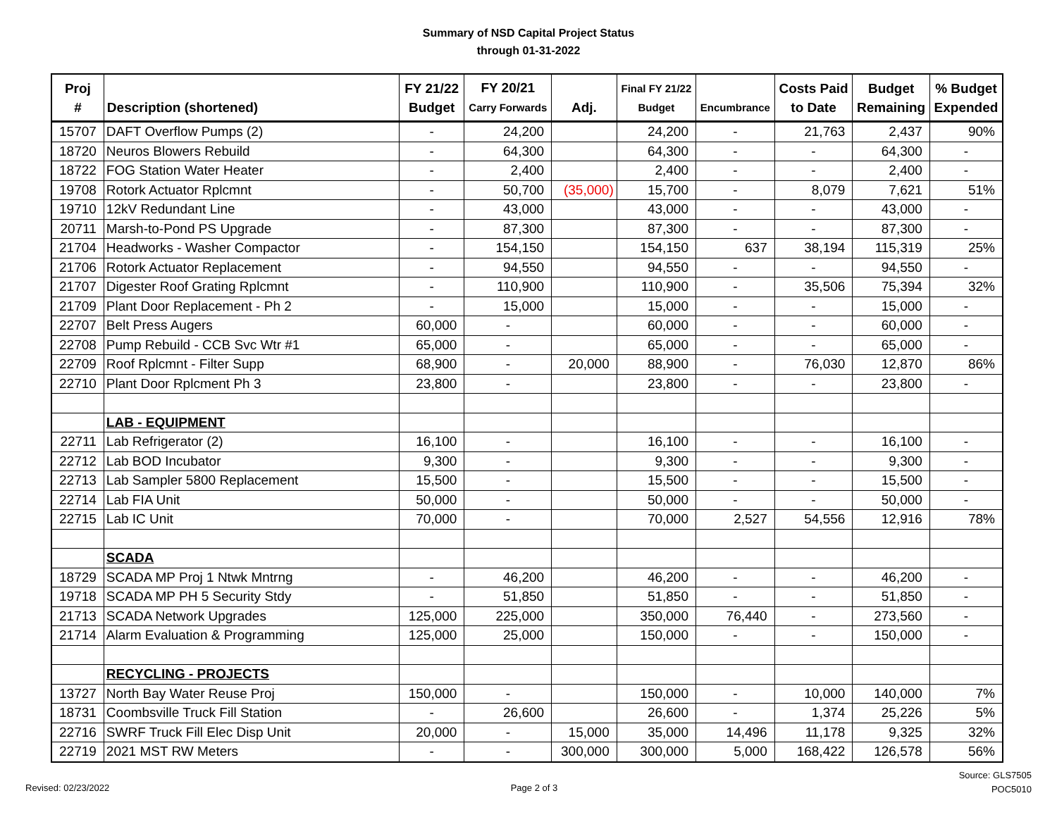Summary of NSD Capital Project Status
through 01-31-2022
| Proj # | Description (shortened) | FY 21/22 Budget | FY 20/21 Carry Forwards | Adj. | Final FY 21/22 Budget | Encumbrance | Costs Paid to Date | Budget Remaining | % Budget Expended |
| --- | --- | --- | --- | --- | --- | --- | --- | --- | --- |
| 15707 | DAFT Overflow Pumps (2) | - | 24,200 | | 24,200 | - | 21,763 | 2,437 | 90% |
| 18720 | Neuros Blowers Rebuild | - | 64,300 | | 64,300 | - | - | 64,300 | - |
| 18722 | FOG Station Water Heater | - | 2,400 | | 2,400 | - | - | 2,400 | - |
| 19708 | Rotork Actuator Rplcmnt | - | 50,700 | (35,000) | 15,700 | - | 8,079 | 7,621 | 51% |
| 19710 | 12kV Redundant Line | - | 43,000 | | 43,000 | - | - | 43,000 | - |
| 20711 | Marsh-to-Pond PS Upgrade | - | 87,300 | | 87,300 | - | - | 87,300 | - |
| 21704 | Headworks - Washer Compactor | - | 154,150 | | 154,150 | 637 | 38,194 | 115,319 | 25% |
| 21706 | Rotork Actuator Replacement | - | 94,550 | | 94,550 | - | - | 94,550 | - |
| 21707 | Digester Roof Grating Rplcmnt | - | 110,900 | | 110,900 | - | 35,506 | 75,394 | 32% |
| 21709 | Plant Door Replacement - Ph 2 | - | 15,000 | | 15,000 | - | - | 15,000 | - |
| 22707 | Belt Press Augers | 60,000 | - | | 60,000 | - | - | 60,000 | - |
| 22708 | Pump Rebuild - CCB Svc Wtr #1 | 65,000 | - | | 65,000 | - | - | 65,000 | - |
| 22709 | Roof Rplcmnt - Filter Supp | 68,900 | - | 20,000 | 88,900 | - | 76,030 | 12,870 | 86% |
| 22710 | Plant Door Rplcment Ph 3 | 23,800 | - | | 23,800 | - | - | 23,800 | - |
| | LAB - EQUIPMENT | | | | | | | | |
| 22711 | Lab Refrigerator (2) | 16,100 | - | | 16,100 | - | - | 16,100 | - |
| 22712 | Lab BOD Incubator | 9,300 | - | | 9,300 | - | - | 9,300 | - |
| 22713 | Lab Sampler 5800 Replacement | 15,500 | - | | 15,500 | - | - | 15,500 | - |
| 22714 | Lab FIA Unit | 50,000 | - | | 50,000 | - | - | 50,000 | - |
| 22715 | Lab IC Unit | 70,000 | - | | 70,000 | 2,527 | 54,556 | 12,916 | 78% |
| | SCADA | | | | | | | | |
| 18729 | SCADA MP Proj 1 Ntwk Mntrng | - | 46,200 | | 46,200 | - | - | 46,200 | - |
| 19718 | SCADA MP PH 5 Security Stdy | - | 51,850 | | 51,850 | - | - | 51,850 | - |
| 21713 | SCADA Network Upgrades | 125,000 | 225,000 | | 350,000 | 76,440 | - | 273,560 | - |
| 21714 | Alarm Evaluation & Programming | 125,000 | 25,000 | | 150,000 | - | - | 150,000 | - |
| | RECYCLING - PROJECTS | | | | | | | | |
| 13727 | North Bay Water Reuse Proj | 150,000 | - | | 150,000 | - | 10,000 | 140,000 | 7% |
| 18731 | Coombsville Truck Fill Station | - | 26,600 | | 26,600 | - | 1,374 | 25,226 | 5% |
| 22716 | SWRF Truck Fill Elec Disp Unit | 20,000 | - | 15,000 | 35,000 | 14,496 | 11,178 | 9,325 | 32% |
| 22719 | 2021 MST RW Meters | - | - | 300,000 | 300,000 | 5,000 | 168,422 | 126,578 | 56% |
Revised: 02/23/2022 Page 2 of 3
Source: GLS7505
POC5010